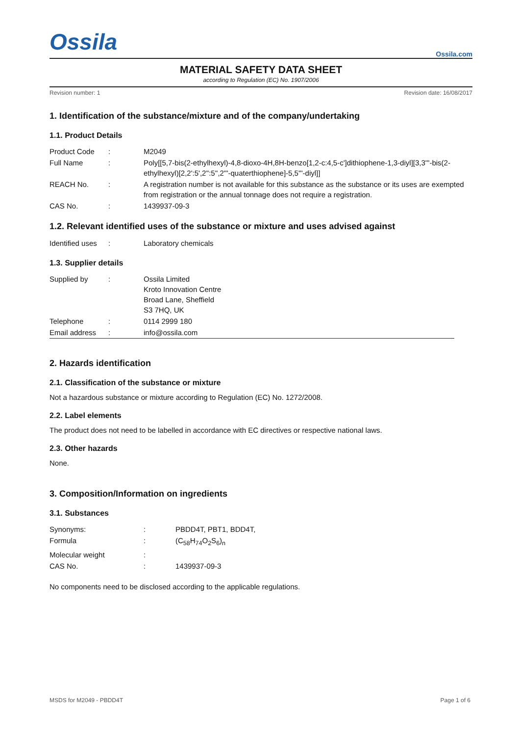Ossila
Ossila.com
MATERIAL SAFETY DATA SHEET
according to Regulation (EC) No. 1907/2006
Revision number: 1 Revision date: 16/08/2017
1. Identification of the substance/mixture and of the company/undertaking
1.1. Product Details
| Product Code | : | M2049 |
| Full Name | : | Poly[[5,7-bis(2-ethylhexyl)-4,8-dioxo-4H,8H-benzo[1,2-c:4,5-c']dithiophene-1,3-diyl][3,3'''-bis(2-ethylhexyl)[2,2':5',2'':5'',2'''-quaterthiophene]-5,5'''-diyl]] |
| REACH No. | : | A registration number is not available for this substance as the substance or its uses are exempted from registration or the annual tonnage does not require a registration. |
| CAS No. | : | 1439937-09-3 |
1.2. Relevant identified uses of the substance or mixture and uses advised against
| Identified uses | : | Laboratory chemicals |
1.3. Supplier details
| Supplied by | : | Ossila Limited Kroto Innovation Centre Broad Lane, Sheffield S3 7HQ, UK |
| Telephone | : | 0114 2999 180 |
| Email address | : | info@ossila.com |
2. Hazards identification
2.1. Classification of the substance or mixture
Not a hazardous substance or mixture according to Regulation (EC) No. 1272/2008.
2.2. Label elements
The product does not need to be labelled in accordance with EC directives or respective national laws.
2.3. Other hazards
None.
3. Composition/Information on ingredients
3.1. Substances
| Synonyms: | : | PBDD4T, PBT1, BDD4T, |
| Formula | : | (C<sub>58</sub>H<sub>74</sub>O<sub>2</sub>S<sub>6</sub>)<sub>n</sub> |
| Molecular weight | : | |
| CAS No. | : | 1439937-09-3 |
No components need to be disclosed according to the applicable regulations.
MSDS for M2049 - PBDD4T Page 1 of 6